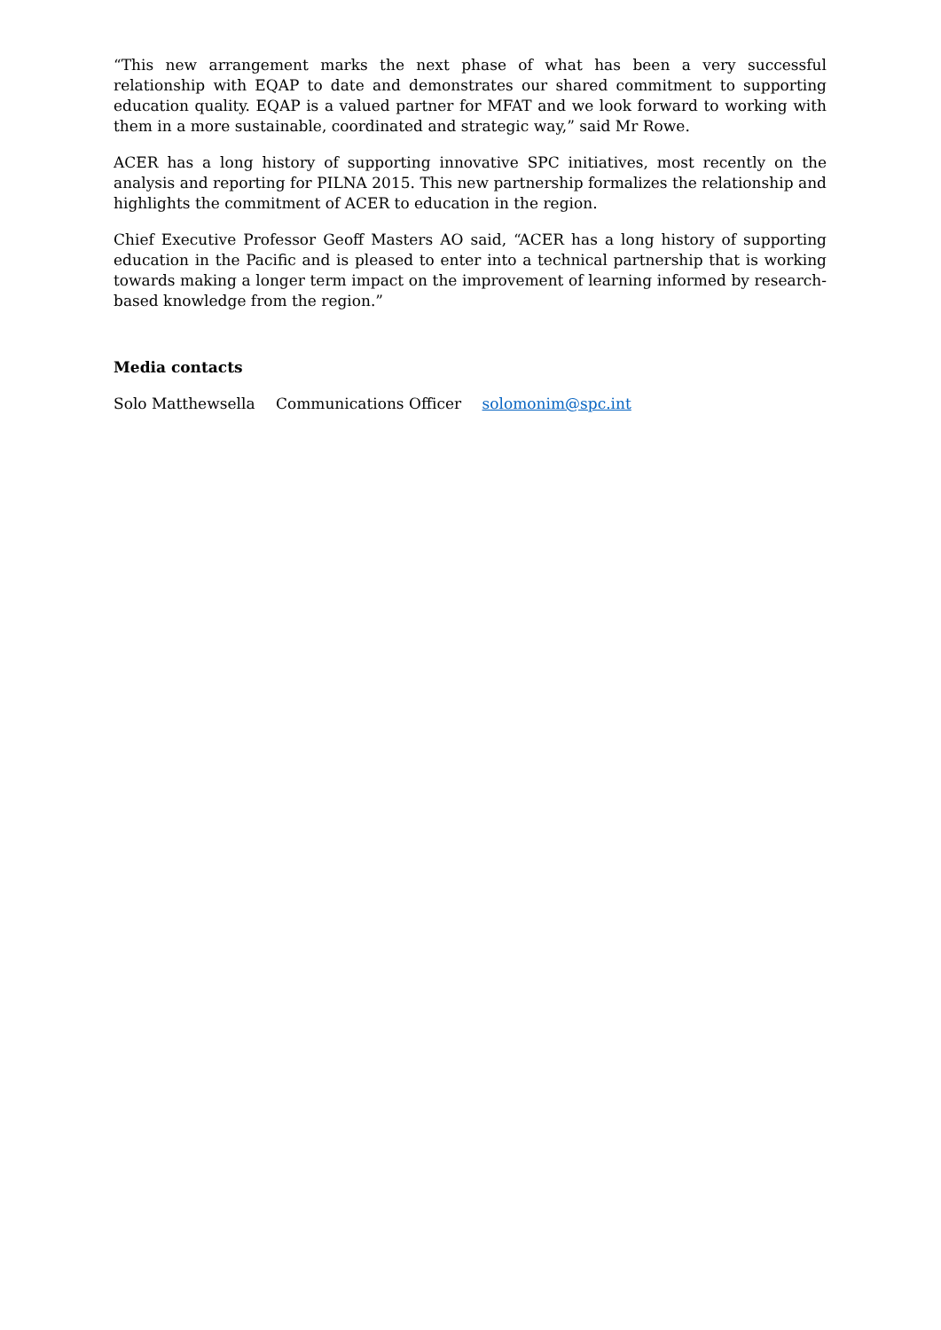“This new arrangement marks the next phase of what has been a very successful relationship with EQAP to date and demonstrates our shared commitment to supporting education quality. EQAP is a valued partner for MFAT and we look forward to working with them in a more sustainable, coordinated and strategic way,” said Mr Rowe.
ACER has a long history of supporting innovative SPC initiatives, most recently on the analysis and reporting for PILNA 2015. This new partnership formalizes the relationship and highlights the commitment of ACER to education in the region.
Chief Executive Professor Geoff Masters AO said, “ACER has a long history of supporting education in the Pacific and is pleased to enter into a technical partnership that is working towards making a longer term impact on the improvement of learning informed by research-based knowledge from the region.”
Media contacts
Solo Matthewsella Communications Officer solomonim@spc.int